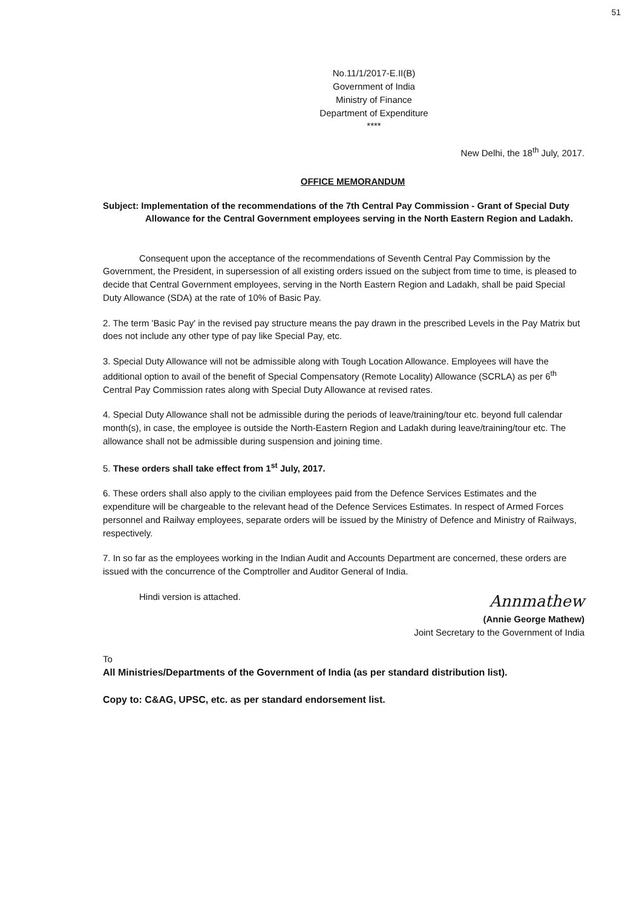51
No.11/1/2017-E.II(B)
Government of India
Ministry of Finance
Department of Expenditure
****
New Delhi, the 18<sup>th</sup> July, 2017.
OFFICE MEMORANDUM
Subject: Implementation of the recommendations of the 7th Central Pay Commission - Grant of Special Duty Allowance for the Central Government employees serving in the North Eastern Region and Ladakh.
Consequent upon the acceptance of the recommendations of Seventh Central Pay Commission by the Government, the President, in supersession of all existing orders issued on the subject from time to time, is pleased to decide that Central Government employees, serving in the North Eastern Region and Ladakh, shall be paid Special Duty Allowance (SDA) at the rate of 10% of Basic Pay.
2. The term 'Basic Pay' in the revised pay structure means the pay drawn in the prescribed Levels in the Pay Matrix but does not include any other type of pay like Special Pay, etc.
3. Special Duty Allowance will not be admissible along with Tough Location Allowance. Employees will have the additional option to avail of the benefit of Special Compensatory (Remote Locality) Allowance (SCRLA) as per 6<sup>th</sup> Central Pay Commission rates along with Special Duty Allowance at revised rates.
4. Special Duty Allowance shall not be admissible during the periods of leave/training/tour etc. beyond full calendar month(s), in case, the employee is outside the North-Eastern Region and Ladakh during leave/training/tour etc. The allowance shall not be admissible during suspension and joining time.
5. These orders shall take effect from 1<sup>st</sup> July, 2017.
6. These orders shall also apply to the civilian employees paid from the Defence Services Estimates and the expenditure will be chargeable to the relevant head of the Defence Services Estimates. In respect of Armed Forces personnel and Railway employees, separate orders will be issued by the Ministry of Defence and Ministry of Railways, respectively.
7. In so far as the employees working in the Indian Audit and Accounts Department are concerned, these orders are issued with the concurrence of the Comptroller and Auditor General of India.
Hindi version is attached. Annmathew
(Annie George Mathew)
Joint Secretary to the Government of India
To
All Ministries/Departments of the Government of India (as per standard distribution list).
Copy to: C&AG, UPSC, etc. as per standard endorsement list.